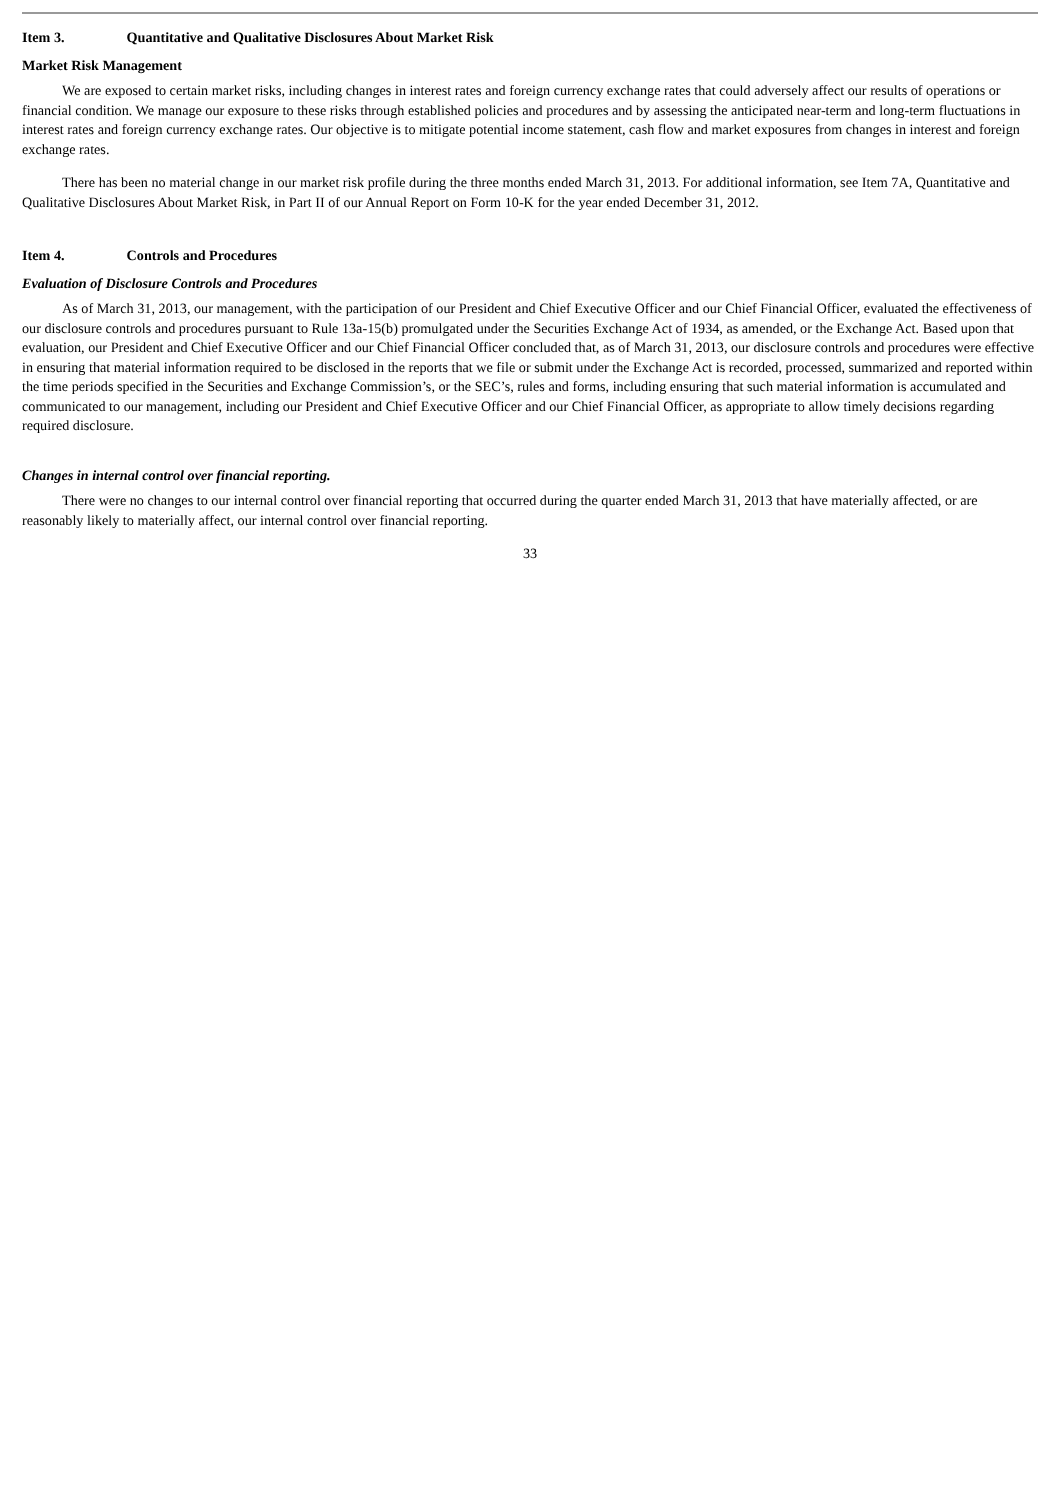Item 3. Quantitative and Qualitative Disclosures About Market Risk
Market Risk Management
We are exposed to certain market risks, including changes in interest rates and foreign currency exchange rates that could adversely affect our results of operations or financial condition. We manage our exposure to these risks through established policies and procedures and by assessing the anticipated near-term and long-term fluctuations in interest rates and foreign currency exchange rates. Our objective is to mitigate potential income statement, cash flow and market exposures from changes in interest and foreign exchange rates.
There has been no material change in our market risk profile during the three months ended March 31, 2013. For additional information, see Item 7A, Quantitative and Qualitative Disclosures About Market Risk, in Part II of our Annual Report on Form 10-K for the year ended December 31, 2012.
Item 4. Controls and Procedures
Evaluation of Disclosure Controls and Procedures
As of March 31, 2013, our management, with the participation of our President and Chief Executive Officer and our Chief Financial Officer, evaluated the effectiveness of our disclosure controls and procedures pursuant to Rule 13a-15(b) promulgated under the Securities Exchange Act of 1934, as amended, or the Exchange Act. Based upon that evaluation, our President and Chief Executive Officer and our Chief Financial Officer concluded that, as of March 31, 2013, our disclosure controls and procedures were effective in ensuring that material information required to be disclosed in the reports that we file or submit under the Exchange Act is recorded, processed, summarized and reported within the time periods specified in the Securities and Exchange Commission’s, or the SEC’s, rules and forms, including ensuring that such material information is accumulated and communicated to our management, including our President and Chief Executive Officer and our Chief Financial Officer, as appropriate to allow timely decisions regarding required disclosure.
Changes in internal control over financial reporting.
There were no changes to our internal control over financial reporting that occurred during the quarter ended March 31, 2013 that have materially affected, or are reasonably likely to materially affect, our internal control over financial reporting.
33